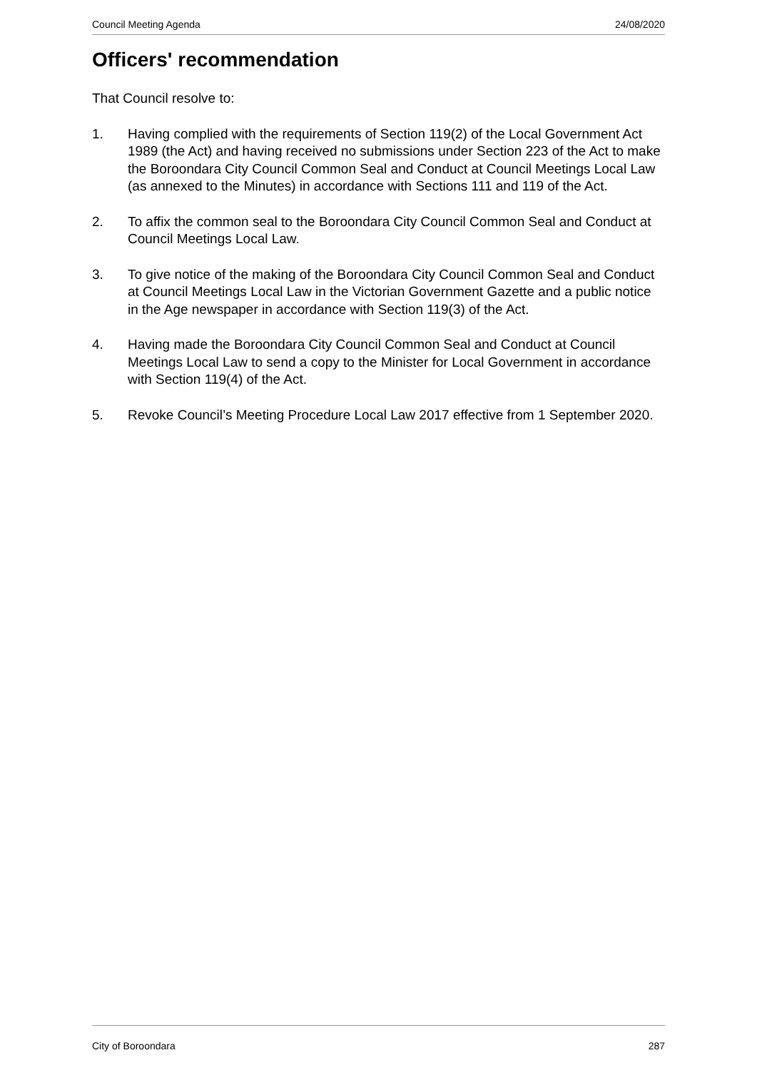Council Meeting Agenda 24/08/2020
Officers' recommendation
That Council resolve to:
1. Having complied with the requirements of Section 119(2) of the Local Government Act 1989 (the Act) and having received no submissions under Section 223 of the Act to make the Boroondara City Council Common Seal and Conduct at Council Meetings Local Law (as annexed to the Minutes) in accordance with Sections 111 and 119 of the Act.
2. To affix the common seal to the Boroondara City Council Common Seal and Conduct at Council Meetings Local Law.
3. To give notice of the making of the Boroondara City Council Common Seal and Conduct at Council Meetings Local Law in the Victorian Government Gazette and a public notice in the Age newspaper in accordance with Section 119(3) of the Act.
4. Having made the Boroondara City Council Common Seal and Conduct at Council Meetings Local Law to send a copy to the Minister for Local Government in accordance with Section 119(4) of the Act.
5. Revoke Council’s Meeting Procedure Local Law 2017 effective from 1 September 2020.
City of Boroondara 287